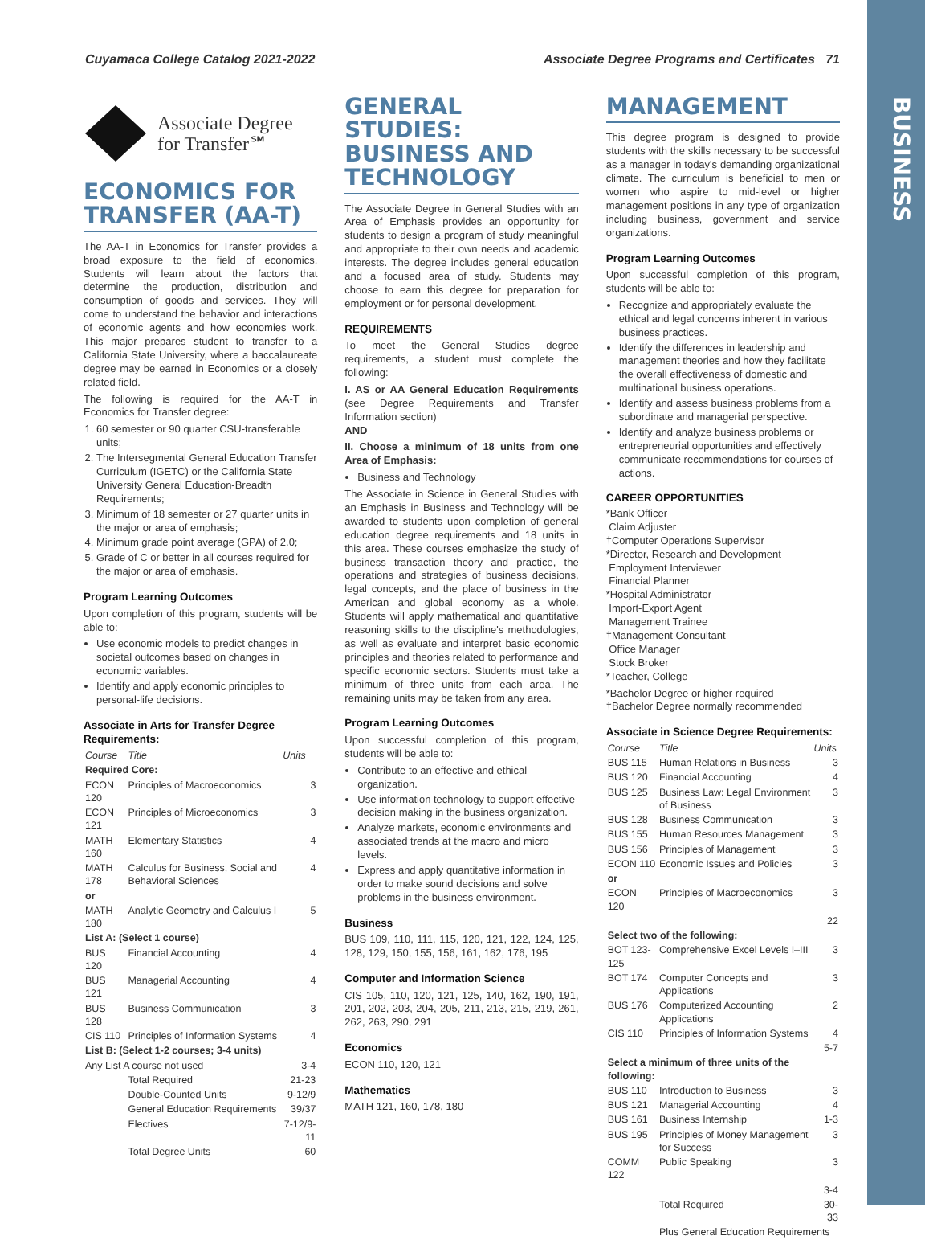BUSINESS
Cuyamaca College Catalog 2021-2022 Associate Degree Programs and Certificates 71
Associate Degree
for Transfer℠
ECONOMICS FOR TRANSFER (AA-T)
The AA-T in Economics for Transfer provides a broad exposure to the field of economics. Students will learn about the factors that determine the production, distribution and consumption of goods and services. They will come to understand the behavior and interactions of economic agents and how economies work. This major prepares student to transfer to a California State University, where a baccalaureate degree may be earned in Economics or a closely related field.
The following is required for the AA-T in Economics for Transfer degree:
1. 60 semester or 90 quarter CSU-transferable units;
2. The Intersegmental General Education Transfer Curriculum (IGETC) or the California State University General Education-Breadth Requirements;
3. Minimum of 18 semester or 27 quarter units in the major or area of emphasis;
4. Minimum grade point average (GPA) of 2.0;
5. Grade of C or better in all courses required for the major or area of emphasis.
Program Learning Outcomes
Upon completion of this program, students will be able to:
Use economic models to predict changes in societal outcomes based on changes in economic variables.
Identify and apply economic principles to personal-life decisions.
Associate in Arts for Transfer Degree Requirements:
| Course | Title | Units |
| --- | --- | --- |
| Required Core: | | |
| ECON 120 | Principles of Macroeconomics | 3 |
| ECON 121 | Principles of Microeconomics | 3 |
| MATH 160 | Elementary Statistics | 4 |
| MATH 178 | Calculus for Business, Social and Behavioral Sciences | 4 |
| or | | |
| MATH 180 | Analytic Geometry and Calculus I | 5 |
| List A: (Select 1 course) | | |
| BUS 120 | Financial Accounting | 4 |
| BUS 121 | Managerial Accounting | 4 |
| BUS 128 | Business Communication | 3 |
| CIS 110 | Principles of Information Systems | 4 |
| List B: (Select 1-2 courses; 3-4 units) | | |
| Any List A course not used | | 3-4 |
| | Total Required | 21-23 |
| | Double-Counted Units | 9-12/9 |
| | General Education Requirements | 39/37 |
| | Electives | 7-12/9-11 |
| | Total Degree Units | 60 |
GENERAL STUDIES: BUSINESS AND TECHNOLOGY
The Associate Degree in General Studies with an Area of Emphasis provides an opportunity for students to design a program of study meaningful and appropriate to their own needs and academic interests. The degree includes general education and a focused area of study. Students may choose to earn this degree for preparation for employment or for personal development.
REQUIREMENTS
To meet the General Studies degree requirements, a student must complete the following:
I. AS or AA General Education Requirements (see Degree Requirements and Transfer Information section)
AND
II. Choose a minimum of 18 units from one Area of Emphasis:
Business and Technology
The Associate in Science in General Studies with an Emphasis in Business and Technology will be awarded to students upon completion of general education degree requirements and 18 units in this area. These courses emphasize the study of business transaction theory and practice, the operations and strategies of business decisions, legal concepts, and the place of business in the American and global economy as a whole. Students will apply mathematical and quantitative reasoning skills to the discipline's methodologies, as well as evaluate and interpret basic economic principles and theories related to performance and specific economic sectors. Students must take a minimum of three units from each area. The remaining units may be taken from any area.
Program Learning Outcomes
Upon successful completion of this program, students will be able to:
Contribute to an effective and ethical organization.
Use information technology to support effective decision making in the business organization.
Analyze markets, economic environments and associated trends at the macro and micro levels.
Express and apply quantitative information in order to make sound decisions and solve problems in the business environment.
Business
BUS 109, 110, 111, 115, 120, 121, 122, 124, 125, 128, 129, 150, 155, 156, 161, 162, 176, 195
Computer and Information Science
CIS 105, 110, 120, 121, 125, 140, 162, 190, 191, 201, 202, 203, 204, 205, 211, 213, 215, 219, 261, 262, 263, 290, 291
Economics
ECON 110, 120, 121
Mathematics
MATH 121, 160, 178, 180
MANAGEMENT
This degree program is designed to provide students with the skills necessary to be successful as a manager in today's demanding organizational climate. The curriculum is beneficial to men or women who aspire to mid-level or higher management positions in any type of organization including business, government and service organizations.
Program Learning Outcomes
Upon successful completion of this program, students will be able to:
Recognize and appropriately evaluate the ethical and legal concerns inherent in various business practices.
Identify the differences in leadership and management theories and how they facilitate the overall effectiveness of domestic and multinational business operations.
Identify and assess business problems from a subordinate and managerial perspective.
Identify and analyze business problems or entrepreneurial opportunities and effectively communicate recommendations for courses of actions.
CAREER OPPORTUNITIES
*Bank Officer
Claim Adjuster
†Computer Operations Supervisor
*Director, Research and Development
Employment Interviewer
Financial Planner
*Hospital Administrator
Import-Export Agent
Management Trainee
†Management Consultant
Office Manager
Stock Broker
*Teacher, College
*Bachelor Degree or higher required
†Bachelor Degree normally recommended
Associate in Science Degree Requirements:
| Course | Title | Units |
| --- | --- | --- |
| BUS 115 | Human Relations in Business | 3 |
| BUS 120 | Financial Accounting | 4 |
| BUS 125 | Business Law: Legal Environment of Business | 3 |
| BUS 128 | Business Communication | 3 |
| BUS 155 | Human Resources Management | 3 |
| BUS 156 | Principles of Management | 3 |
| ECON 110 | Economic Issues and Policies | 3 |
| or | | |
| ECON 120 | Principles of Macroeconomics | 3 |
| | | 22 |
| Select two of the following: | | |
| BOT 123-125 | Comprehensive Excel Levels I–III | 3 |
| BOT 174 | Computer Concepts and Applications | 3 |
| BUS 176 | Computerized Accounting Applications | 2 |
| CIS 110 | Principles of Information Systems | 4 |
| | | 5-7 |
| Select a minimum of three units of the following: | | |
| BUS 110 | Introduction to Business | 3 |
| BUS 121 | Managerial Accounting | 4 |
| BUS 161 | Business Internship | 1-3 |
| BUS 195 | Principles of Money Management for Success | 3 |
| COMM 122 | Public Speaking | 3 |
| | | 3-4 |
| | Total Required | 30-33 |
| | Plus General Education Requirements | |